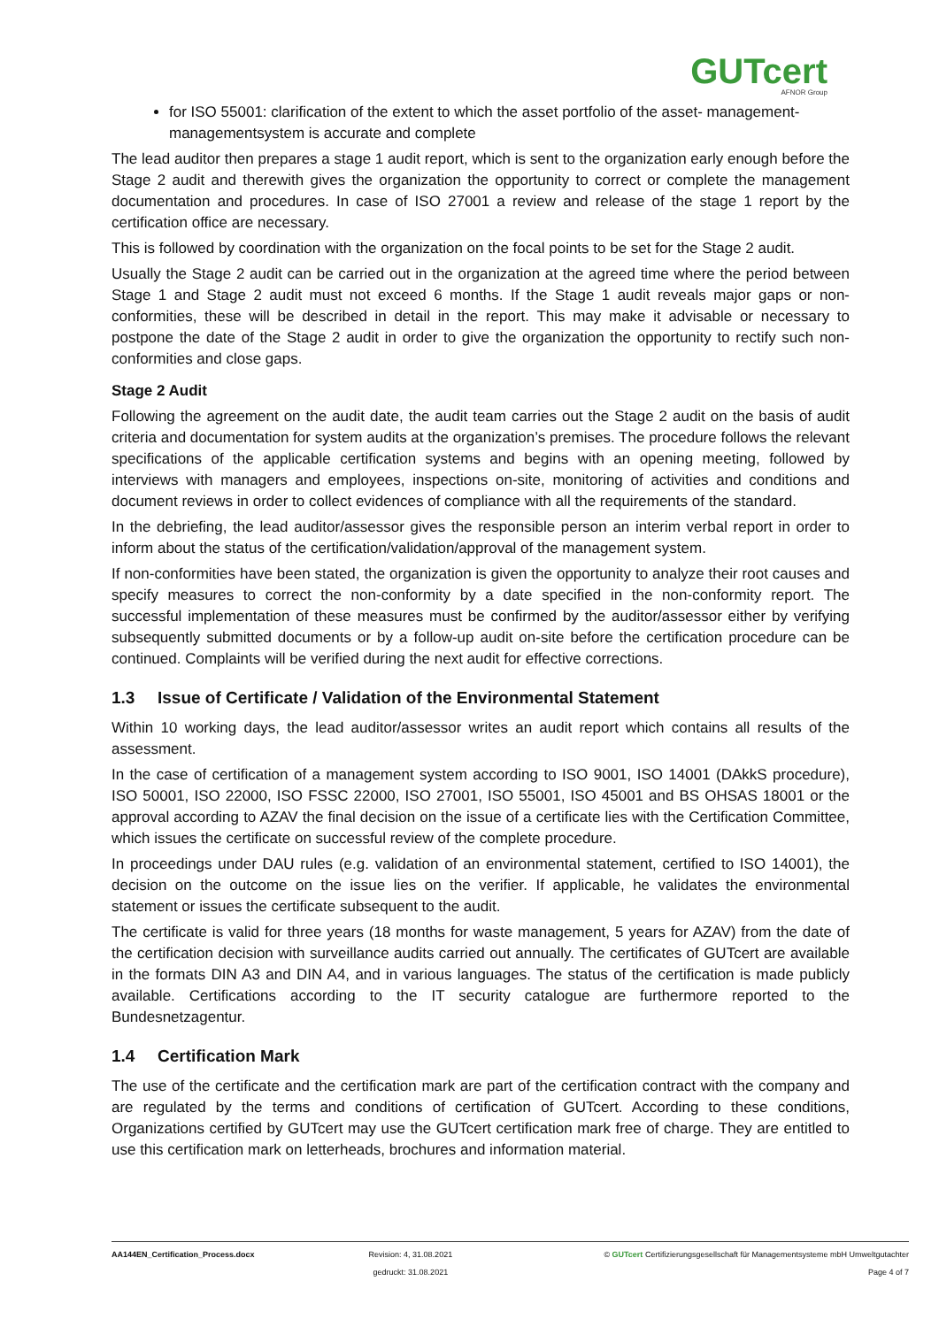GUTcert
AFNOR Group
for ISO 55001: clarification of the extent to which the asset portfolio of the asset- management-managementsystem is accurate and complete
The lead auditor then prepares a stage 1 audit report, which is sent to the organization early enough before the Stage 2 audit and therewith gives the organization the opportunity to correct or complete the management documentation and procedures. In case of ISO 27001 a review and release of the stage 1 report by the certification office are necessary.
This is followed by coordination with the organization on the focal points to be set for the Stage 2 audit.
Usually the Stage 2 audit can be carried out in the organization at the agreed time where the period between Stage 1 and Stage 2 audit must not exceed 6 months. If the Stage 1 audit reveals major gaps or non-conformities, these will be described in detail in the report. This may make it advisable or necessary to postpone the date of the Stage 2 audit in order to give the organization the opportunity to rectify such non-conformities and close gaps.
Stage 2 Audit
Following the agreement on the audit date, the audit team carries out the Stage 2 audit on the basis of audit criteria and documentation for system audits at the organization’s premises. The procedure follows the relevant specifications of the applicable certification systems and begins with an opening meeting, followed by interviews with managers and employees, inspections on-site, monitoring of activities and conditions and document reviews in order to collect evidences of compliance with all the requirements of the standard.
In the debriefing, the lead auditor/assessor gives the responsible person an interim verbal report in order to inform about the status of the certification/validation/approval of the management system.
If non-conformities have been stated, the organization is given the opportunity to analyze their root causes and specify measures to correct the non-conformity by a date specified in the non-conformity report. The successful implementation of these measures must be confirmed by the auditor/assessor either by verifying subsequently submitted documents or by a follow-up audit on-site before the certification procedure can be continued. Complaints will be verified during the next audit for effective corrections.
1.3 Issue of Certificate / Validation of the Environmental Statement
Within 10 working days, the lead auditor/assessor writes an audit report which contains all results of the assessment.
In the case of certification of a management system according to ISO 9001, ISO 14001 (DAkkS procedure), ISO 50001, ISO 22000, ISO FSSC 22000, ISO 27001, ISO 55001, ISO 45001 and BS OHSAS 18001 or the approval according to AZAV the final decision on the issue of a certificate lies with the Certification Committee, which issues the certificate on successful review of the complete procedure.
In proceedings under DAU rules (e.g. validation of an environmental statement, certified to ISO 14001), the decision on the outcome on the issue lies on the verifier. If applicable, he validates the environmental statement or issues the certificate subsequent to the audit.
The certificate is valid for three years (18 months for waste management, 5 years for AZAV) from the date of the certification decision with surveillance audits carried out annually. The certificates of GUTcert are available in the formats DIN A3 and DIN A4, and in various languages. The status of the certification is made publicly available. Certifications according to the IT security catalogue are furthermore reported to the Bundesnetzagentur.
1.4 Certification Mark
The use of the certificate and the certification mark are part of the certification contract with the company and are regulated by the terms and conditions of certification of GUTcert. According to these conditions, Organizations certified by GUTcert may use the GUTcert certification mark free of charge. They are entitled to use this certification mark on letterheads, brochures and information material.
AA144EN_Certification_Process.docx
Revision: 4, 31.08.2021
gedruckt: 31.08.2021
© GUTcert Certifizierungsgesellschaft für Managementsysteme mbH Umweltgutachter
Page 4 of 7